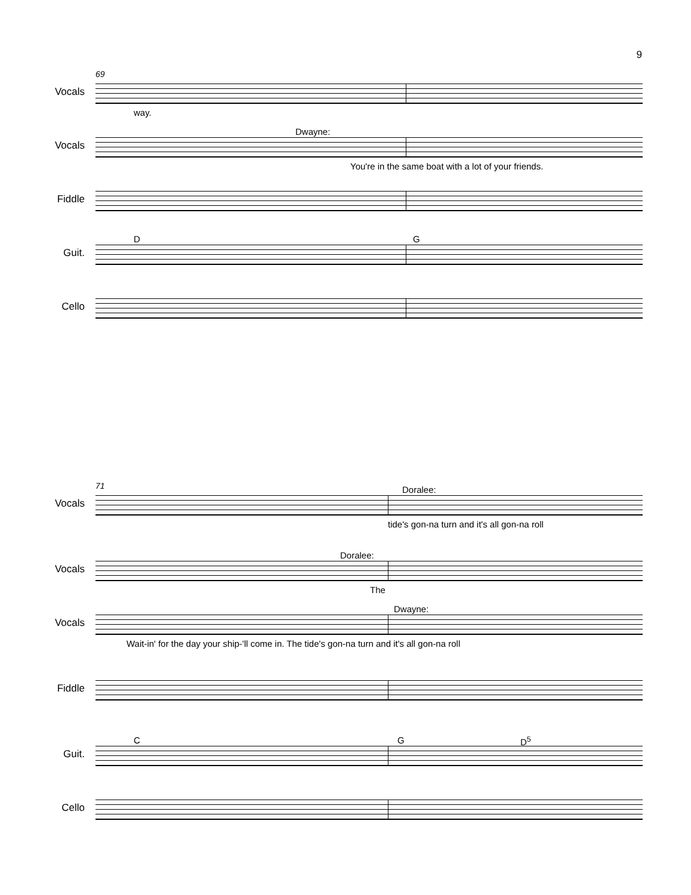9
69
Vocals
way.
Vocals
Dwayne:
You're in the same boat with a lot of your friends.
Fiddle
Guit.
D G
Cello
71
Vocals
Doralee:
tide's gon-na turn and it's all gon-na roll
Vocals
Doralee:
The
Vocals
Dwayne:
Wait-in' for the day your ship-'ll come in. The tide's gon-na turn and it's all gon-na roll
Fiddle
Guit.
C G D<sup>5</sup>
Cello